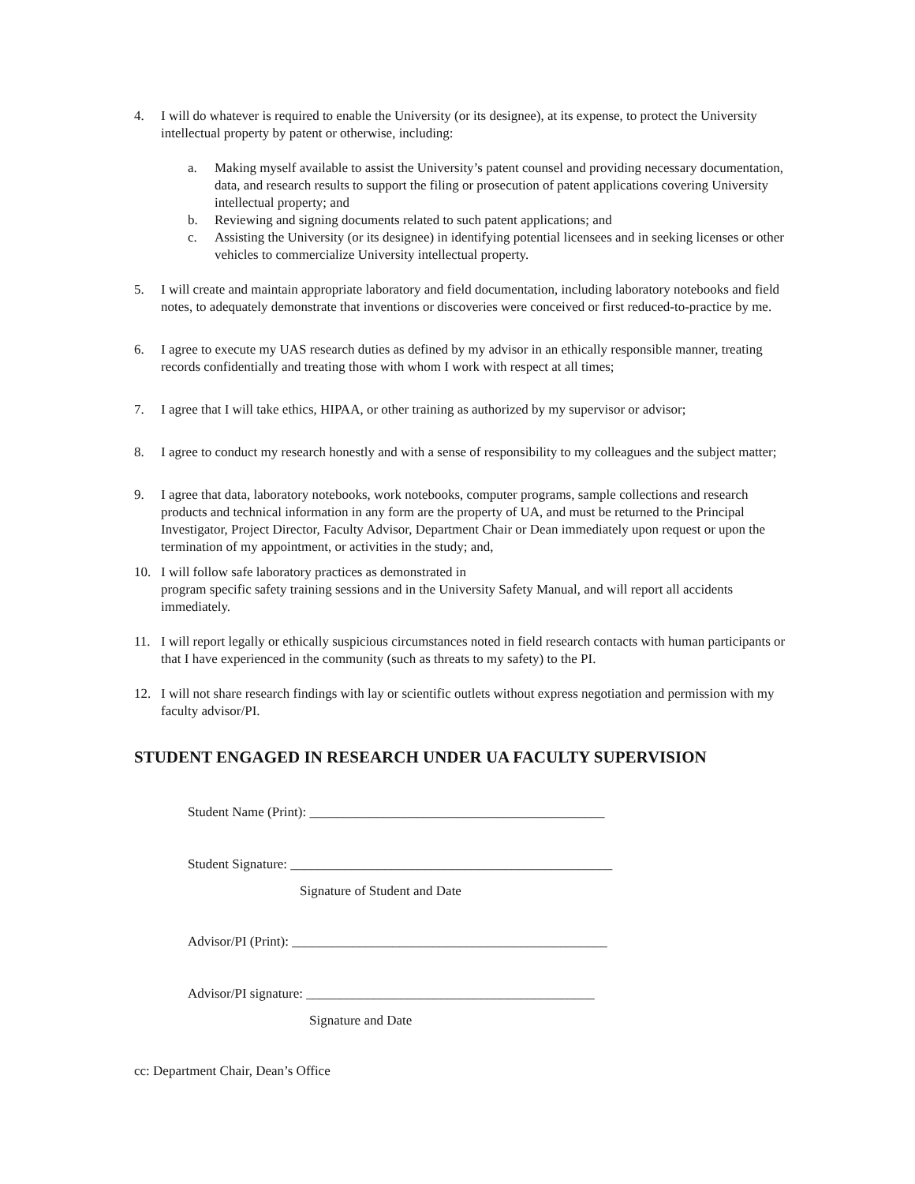4. I will do whatever is required to enable the University (or its designee), at its expense, to protect the University intellectual property by patent or otherwise, including:
a. Making myself available to assist the University’s patent counsel and providing necessary documentation, data, and research results to support the filing or prosecution of patent applications covering University intellectual property; and
b. Reviewing and signing documents related to such patent applications; and
c. Assisting the University (or its designee) in identifying potential licensees and in seeking licenses or other vehicles to commercialize University intellectual property.
5. I will create and maintain appropriate laboratory and field documentation, including laboratory notebooks and field notes, to adequately demonstrate that inventions or discoveries were conceived or first reduced-to-practice by me.
6. I agree to execute my UAS research duties as defined by my advisor in an ethically responsible manner, treating records confidentially and treating those with whom I work with respect at all times;
7. I agree that I will take ethics, HIPAA, or other training as authorized by my supervisor or advisor;
8. I agree to conduct my research honestly and with a sense of responsibility to my colleagues and the subject matter;
9. I agree that data, laboratory notebooks, work notebooks, computer programs, sample collections and research products and technical information in any form are the property of UA, and must be returned to the Principal Investigator, Project Director, Faculty Advisor, Department Chair or Dean immediately upon request or upon the termination of my appointment, or activities in the study; and,
10. I will follow safe laboratory practices as demonstrated in
program specific safety training sessions and in the University Safety Manual, and will report all accidents immediately.
11. I will report legally or ethically suspicious circumstances noted in field research contacts with human participants or that I have experienced in the community (such as threats to my safety) to the PI.
12. I will not share research findings with lay or scientific outlets without express negotiation and permission with my faculty advisor/PI.
STUDENT ENGAGED IN RESEARCH UNDER UA FACULTY SUPERVISION
Student Name (Print): ____________________________________________
Student Signature: ________________________________________________
Signature of Student and Date
Advisor/PI (Print): _______________________________________________
Advisor/PI signature: ___________________________________________
Signature and Date
cc: Department Chair, Dean’s Office